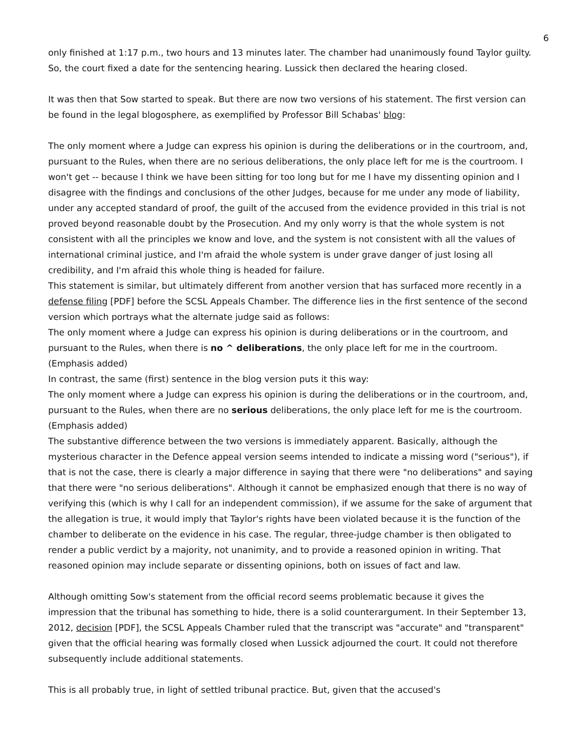6
only finished at 1:17 p.m., two hours and 13 minutes later. The chamber had unanimously found Taylor guilty. So, the court fixed a date for the sentencing hearing. Lussick then declared the hearing closed.
It was then that Sow started to speak. But there are now two versions of his statement. The first version can be found in the legal blogosphere, as exemplified by Professor Bill Schabas' blog:
The only moment where a Judge can express his opinion is during the deliberations or in the courtroom, and, pursuant to the Rules, when there are no serious deliberations, the only place left for me is the courtroom. I won't get -- because I think we have been sitting for too long but for me I have my dissenting opinion and I disagree with the findings and conclusions of the other Judges, because for me under any mode of liability, under any accepted standard of proof, the guilt of the accused from the evidence provided in this trial is not proved beyond reasonable doubt by the Prosecution. And my only worry is that the whole system is not consistent with all the principles we know and love, and the system is not consistent with all the values of international criminal justice, and I'm afraid the whole system is under grave danger of just losing all credibility, and I'm afraid this whole thing is headed for failure.
This statement is similar, but ultimately different from another version that has surfaced more recently in a defense filing [PDF] before the SCSL Appeals Chamber. The difference lies in the first sentence of the second version which portrays what the alternate judge said as follows:
The only moment where a Judge can express his opinion is during deliberations or in the courtroom, and pursuant to the Rules, when there is no ^ deliberations, the only place left for me in the courtroom. (Emphasis added)
In contrast, the same (first) sentence in the blog version puts it this way:
The only moment where a Judge can express his opinion is during the deliberations or in the courtroom, and, pursuant to the Rules, when there are no serious deliberations, the only place left for me is the courtroom. (Emphasis added)
The substantive difference between the two versions is immediately apparent. Basically, although the mysterious character in the Defence appeal version seems intended to indicate a missing word ("serious"), if that is not the case, there is clearly a major difference in saying that there were "no deliberations" and saying that there were "no serious deliberations". Although it cannot be emphasized enough that there is no way of verifying this (which is why I call for an independent commission), if we assume for the sake of argument that the allegation is true, it would imply that Taylor's rights have been violated because it is the function of the chamber to deliberate on the evidence in his case. The regular, three-judge chamber is then obligated to render a public verdict by a majority, not unanimity, and to provide a reasoned opinion in writing. That reasoned opinion may include separate or dissenting opinions, both on issues of fact and law.
Although omitting Sow's statement from the official record seems problematic because it gives the impression that the tribunal has something to hide, there is a solid counterargument. In their September 13, 2012, decision [PDF], the SCSL Appeals Chamber ruled that the transcript was "accurate" and "transparent" given that the official hearing was formally closed when Lussick adjourned the court. It could not therefore subsequently include additional statements.
This is all probably true, in light of settled tribunal practice. But, given that the accused's